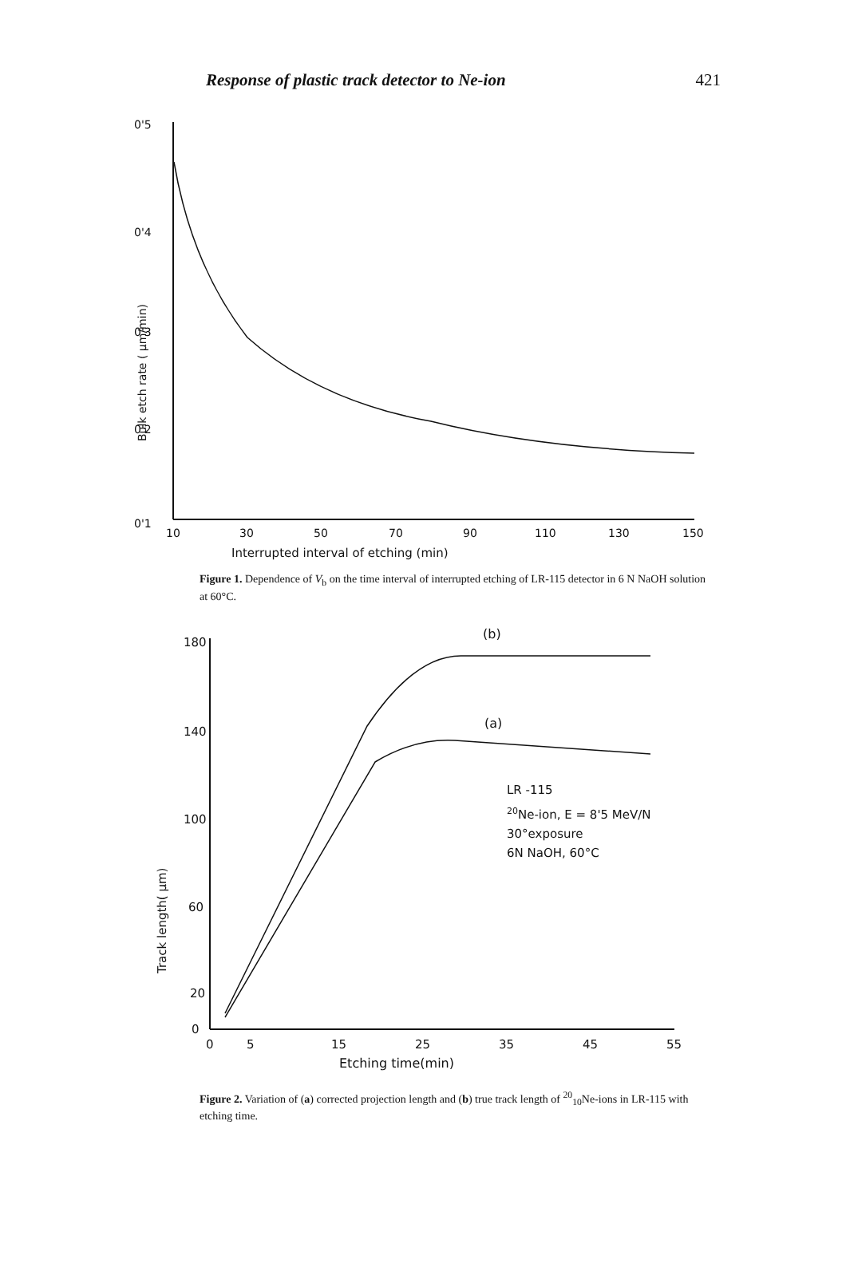Response of plastic track detector to Ne-ion 421
0'5
0'4
0'3
0'2
0'1
Bulk etch rate ( μm/min)
10
30
50
70
90
110
130
150
Interrupted interval of etching (min)
Figure 1. Dependence of V<sub>b</sub> on the time interval of interrupted etching of LR-115 detector in 6 N NaOH solution at 60°C.
180
140
100
60
20
0
Track length( μm)
0
5
15
25
35
45
55
Etching time(min)
(b)
(a)
LR -115
20Ne-ion, E = 8'5 MeV/N
30°exposure
6N NaOH, 60°C
Figure 2. Variation of (a) corrected projection length and (b) true track length of <sup>20</sup><sub>10</sub>Ne-ions in LR-115 with etching time.